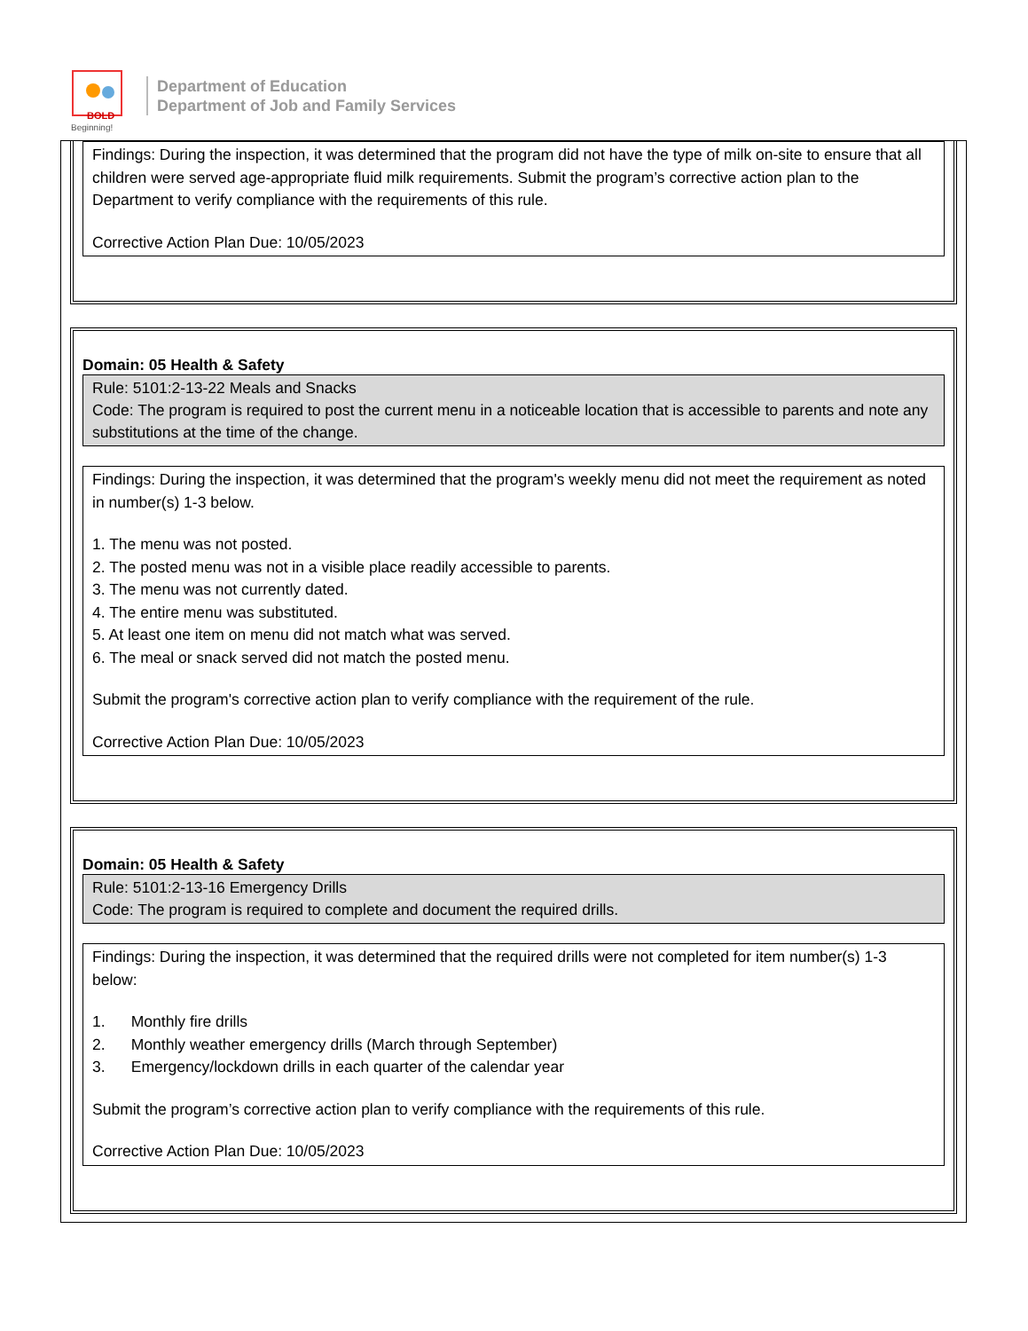BOLD
Beginning!
Department of Education
Department of Job and Family Services
Findings: During the inspection, it was determined that the program did not have the type of milk on-site to ensure that all children were served age-appropriate fluid milk requirements. Submit the program’s corrective action plan to the Department to verify compliance with the requirements of this rule.
Corrective Action Plan Due: 10/05/2023
Domain: 05 Health & Safety
Rule: 5101:2-13-22 Meals and Snacks
Code: The program is required to post the current menu in a noticeable location that is accessible to parents and note any substitutions at the time of the change.
Findings: During the inspection, it was determined that the program's weekly menu did not meet the requirement as noted in number(s) 1-3 below.
1. The menu was not posted.
2. The posted menu was not in a visible place readily accessible to parents.
3. The menu was not currently dated.
4. The entire menu was substituted.
5. At least one item on menu did not match what was served.
6. The meal or snack served did not match the posted menu.
Submit the program's corrective action plan to verify compliance with the requirement of the rule.
Corrective Action Plan Due: 10/05/2023
Domain: 05 Health & Safety
Rule: 5101:2-13-16 Emergency Drills
Code: The program is required to complete and document the required drills.
Findings: During the inspection, it was determined that the required drills were not completed for item number(s) 1-3 below:
1. Monthly fire drills
2. Monthly weather emergency drills (March through September)
3. Emergency/lockdown drills in each quarter of the calendar year
Submit the program’s corrective action plan to verify compliance with the requirements of this rule.
Corrective Action Plan Due: 10/05/2023